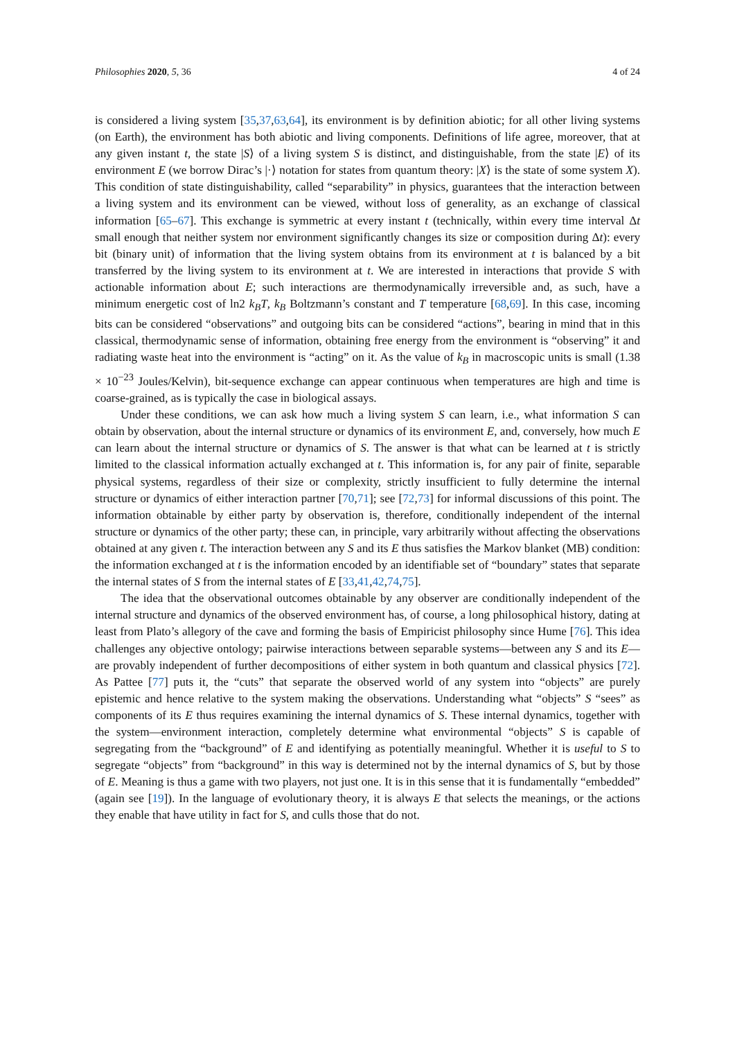Philosophies 2020, 5, 36 4 of 24
is considered a living system [35,37,63,64], its environment is by definition abiotic; for all other living systems (on Earth), the environment has both abiotic and living components. Definitions of life agree, moreover, that at any given instant t, the state |S⟩ of a living system S is distinct, and distinguishable, from the state |E⟩ of its environment E (we borrow Dirac’s |·⟩ notation for states from quantum theory: |X⟩ is the state of some system X). This condition of state distinguishability, called “separability” in physics, guarantees that the interaction between a living system and its environment can be viewed, without loss of generality, as an exchange of classical information [65–67]. This exchange is symmetric at every instant t (technically, within every time interval Δt small enough that neither system nor environment significantly changes its size or composition during Δt): every bit (binary unit) of information that the living system obtains from its environment at t is balanced by a bit transferred by the living system to its environment at t. We are interested in interactions that provide S with actionable information about E; such interactions are thermodynamically irreversible and, as such, have a minimum energetic cost of ln2 k<sub>B</sub>T, k<sub>B</sub> Boltzmann’s constant and T temperature [68,69]. In this case, incoming bits can be considered “observations” and outgoing bits can be considered “actions”, bearing in mind that in this classical, thermodynamic sense of information, obtaining free energy from the environment is “observing” it and radiating waste heat into the environment is “acting” on it. As the value of k<sub>B</sub> in macroscopic units is small (1.38 × 10<sup>−23</sup> Joules/Kelvin), bit-sequence exchange can appear continuous when temperatures are high and time is coarse-grained, as is typically the case in biological assays.
Under these conditions, we can ask how much a living system S can learn, i.e., what information S can obtain by observation, about the internal structure or dynamics of its environment E, and, conversely, how much E can learn about the internal structure or dynamics of S. The answer is that what can be learned at t is strictly limited to the classical information actually exchanged at t. This information is, for any pair of finite, separable physical systems, regardless of their size or complexity, strictly insufficient to fully determine the internal structure or dynamics of either interaction partner [70,71]; see [72,73] for informal discussions of this point. The information obtainable by either party by observation is, therefore, conditionally independent of the internal structure or dynamics of the other party; these can, in principle, vary arbitrarily without affecting the observations obtained at any given t. The interaction between any S and its E thus satisfies the Markov blanket (MB) condition: the information exchanged at t is the information encoded by an identifiable set of “boundary” states that separate the internal states of S from the internal states of E [33,41,42,74,75].
The idea that the observational outcomes obtainable by any observer are conditionally independent of the internal structure and dynamics of the observed environment has, of course, a long philosophical history, dating at least from Plato’s allegory of the cave and forming the basis of Empiricist philosophy since Hume [76]. This idea challenges any objective ontology; pairwise interactions between separable systems—between any S and its E—are provably independent of further decompositions of either system in both quantum and classical physics [72]. As Pattee [77] puts it, the “cuts” that separate the observed world of any system into “objects” are purely epistemic and hence relative to the system making the observations. Understanding what “objects” S “sees” as components of its E thus requires examining the internal dynamics of S. These internal dynamics, together with the system—environment interaction, completely determine what environmental “objects” S is capable of segregating from the “background” of E and identifying as potentially meaningful. Whether it is useful to S to segregate “objects” from “background” in this way is determined not by the internal dynamics of S, but by those of E. Meaning is thus a game with two players, not just one. It is in this sense that it is fundamentally “embedded” (again see [19]). In the language of evolutionary theory, it is always E that selects the meanings, or the actions they enable that have utility in fact for S, and culls those that do not.